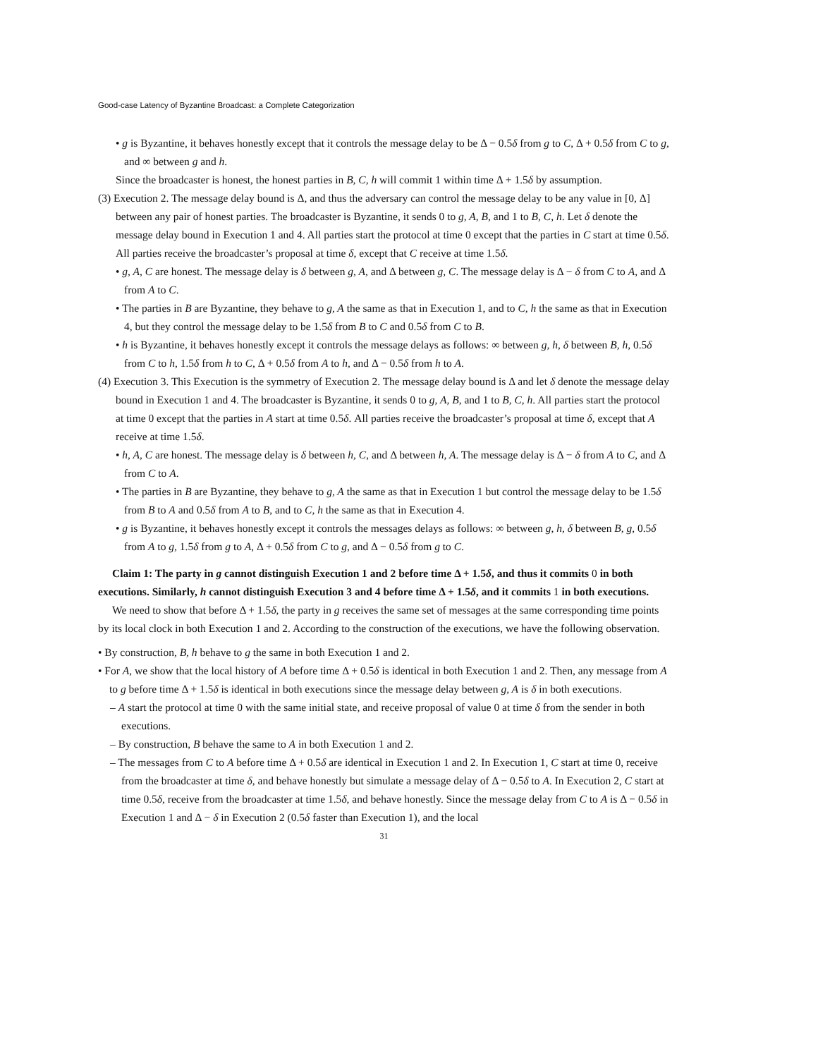Good-case Latency of Byzantine Broadcast: a Complete Categorization
• g is Byzantine, it behaves honestly except that it controls the message delay to be Δ − 0.5δ from g to C, Δ + 0.5δ from C to g, and ∞ between g and h.
Since the broadcaster is honest, the honest parties in B, C, h will commit 1 within time Δ + 1.5δ by assumption.
(3) Execution 2. The message delay bound is Δ, and thus the adversary can control the message delay to be any value in [0, Δ] between any pair of honest parties. The broadcaster is Byzantine, it sends 0 to g, A, B, and 1 to B, C, h. Let δ denote the message delay bound in Execution 1 and 4. All parties start the protocol at time 0 except that the parties in C start at time 0.5δ. All parties receive the broadcaster’s proposal at time δ, except that C receive at time 1.5δ.
• g, A, C are honest. The message delay is δ between g, A, and Δ between g, C. The message delay is Δ − δ from C to A, and Δ from A to C.
• The parties in B are Byzantine, they behave to g, A the same as that in Execution 1, and to C, h the same as that in Execution 4, but they control the message delay to be 1.5δ from B to C and 0.5δ from C to B.
• h is Byzantine, it behaves honestly except it controls the message delays as follows: ∞ between g, h, δ between B, h, 0.5δ from C to h, 1.5δ from h to C, Δ + 0.5δ from A to h, and Δ − 0.5δ from h to A.
(4) Execution 3. This Execution is the symmetry of Execution 2. The message delay bound is Δ and let δ denote the message delay bound in Execution 1 and 4. The broadcaster is Byzantine, it sends 0 to g, A, B, and 1 to B, C, h. All parties start the protocol at time 0 except that the parties in A start at time 0.5δ. All parties receive the broadcaster’s proposal at time δ, except that A receive at time 1.5δ.
• h, A, C are honest. The message delay is δ between h, C, and Δ between h, A. The message delay is Δ − δ from A to C, and Δ from C to A.
• The parties in B are Byzantine, they behave to g, A the same as that in Execution 1 but control the message delay to be 1.5δ from B to A and 0.5δ from A to B, and to C, h the same as that in Execution 4.
• g is Byzantine, it behaves honestly except it controls the messages delays as follows: ∞ between g, h, δ between B, g, 0.5δ from A to g, 1.5δ from g to A, Δ + 0.5δ from C to g, and Δ − 0.5δ from g to C.
Claim 1: The party in g cannot distinguish Execution 1 and 2 before time Δ + 1.5δ, and thus it commits 0 in both executions. Similarly, h cannot distinguish Execution 3 and 4 before time Δ + 1.5δ, and it commits 1 in both executions.
We need to show that before Δ + 1.5δ, the party in g receives the same set of messages at the same corresponding time points by its local clock in both Execution 1 and 2. According to the construction of the executions, we have the following observation.
• By construction, B, h behave to g the same in both Execution 1 and 2.
• For A, we show that the local history of A before time Δ + 0.5δ is identical in both Execution 1 and 2. Then, any message from A to g before time Δ + 1.5δ is identical in both executions since the message delay between g, A is δ in both executions.
– A start the protocol at time 0 with the same initial state, and receive proposal of value 0 at time δ from the sender in both executions.
– By construction, B behave the same to A in both Execution 1 and 2.
– The messages from C to A before time Δ + 0.5δ are identical in Execution 1 and 2. In Execution 1, C start at time 0, receive from the broadcaster at time δ, and behave honestly but simulate a message delay of Δ − 0.5δ to A. In Execution 2, C start at time 0.5δ, receive from the broadcaster at time 1.5δ, and behave honestly. Since the message delay from C to A is Δ − 0.5δ in Execution 1 and Δ − δ in Execution 2 (0.5δ faster than Execution 1), and the local
31